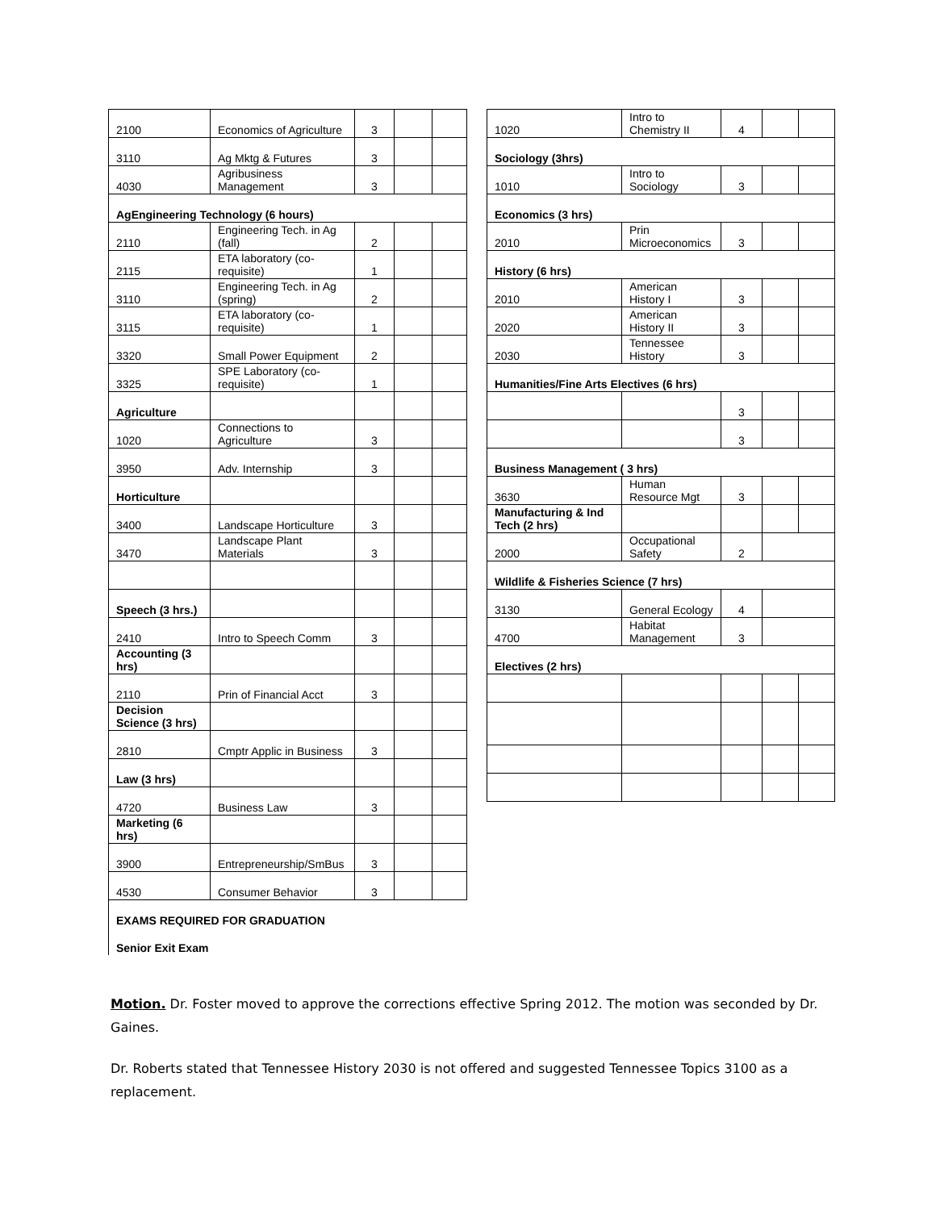| 2100 | Economics of Agriculture | 3 | | |
| 3110 | Ag Mktg & Futures | 3 | | |
| 4030 | Agribusiness Management | 3 | | |
| AgEngineering Technology (6 hours) | | | | |
| 2110 | Engineering Tech. in Ag (fall) | 2 | | |
| 2115 | ETA laboratory (co-requisite) | 1 | | |
| 3110 | Engineering Tech. in Ag (spring) | 2 | | |
| 3115 | ETA laboratory (co-requisite) | 1 | | |
| 3320 | Small Power Equipment | 2 | | |
| 3325 | SPE Laboratory (co-requisite) | 1 | | |
| Agriculture | | | | |
| 1020 | Connections to Agriculture | 3 | | |
| 3950 | Adv. Internship | 3 | | |
| Horticulture | | | | |
| 3400 | Landscape Horticulture | 3 | | |
| 3470 | Landscape Plant Materials | 3 | | |
| Speech (3 hrs.) | | | | |
| 2410 | Intro to Speech Comm | 3 | | |
| Accounting (3 hrs) | | | | |
| 2110 | Prin of Financial Acct | 3 | | |
| Decision Science (3 hrs) | | | | |
| 2810 | Cmptr Applic in Business | 3 | | |
| Law (3 hrs) | | | | |
| 4720 | Business Law | 3 | | |
| Marketing (6 hrs) | | | | |
| 3900 | Entrepreneurship/SmBus | 3 | | |
| 4530 | Consumer Behavior | 3 | | |
| EXAMS REQUIRED FOR GRADUATION | | | | |
| Senior Exit Exam | | | | |
| 1020 | Intro to Chemistry II | 4 | | |
| Sociology (3hrs) | | | | |
| 1010 | Intro to Sociology | 3 | | |
| Economics (3 hrs) | | | | |
| 2010 | Prin Microeconomics | 3 | | |
| History (6 hrs) | | | | |
| 2010 | American History I | 3 | | |
| 2020 | American History II | 3 | | |
| 2030 | Tennessee History | 3 | | |
| Humanities/Fine Arts Electives (6 hrs) | | | | |
| | | 3 | | |
| | | 3 | | |
| Business Management ( 3 hrs) | | | | |
| 3630 | Human Resource Mgt | 3 | | |
| Manufacturing & Ind Tech (2 hrs) | | | | |
| 2000 | Occupational Safety | 2 | | |
| Wildlife & Fisheries Science (7 hrs) | | | | |
| 3130 | General Ecology | 4 | | |
| 4700 | Habitat Management | 3 | | |
| Electives (2 hrs) | | | | |
Motion. Dr. Foster moved to approve the corrections effective Spring 2012. The motion was seconded by Dr. Gaines.
Dr. Roberts stated that Tennessee History 2030 is not offered and suggested Tennessee Topics 3100 as a replacement.